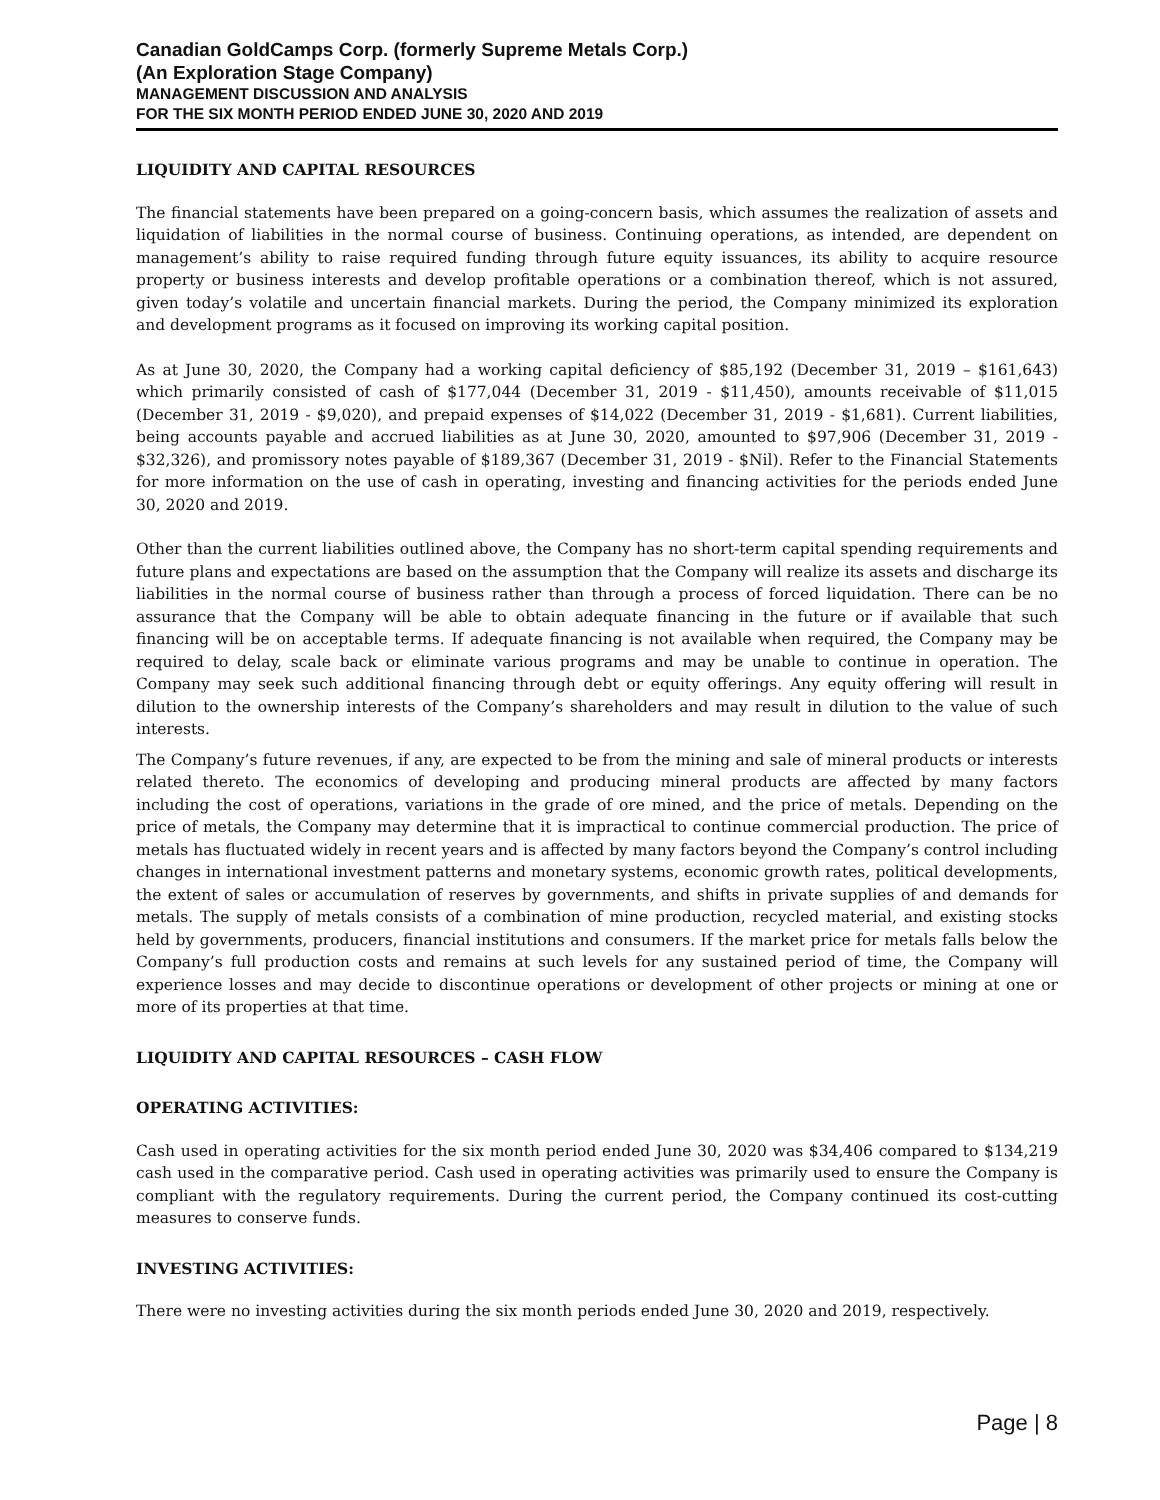Canadian GoldCamps Corp. (formerly Supreme Metals Corp.)
(An Exploration Stage Company)
MANAGEMENT DISCUSSION AND ANALYSIS
FOR THE SIX MONTH PERIOD ENDED JUNE 30, 2020 AND 2019
LIQUIDITY AND CAPITAL RESOURCES
The financial statements have been prepared on a going-concern basis, which assumes the realization of assets and liquidation of liabilities in the normal course of business. Continuing operations, as intended, are dependent on management’s ability to raise required funding through future equity issuances, its ability to acquire resource property or business interests and develop profitable operations or a combination thereof, which is not assured, given today’s volatile and uncertain financial markets. During the period, the Company minimized its exploration and development programs as it focused on improving its working capital position.
As at June 30, 2020, the Company had a working capital deficiency of $85,192 (December 31, 2019 – $161,643) which primarily consisted of cash of $177,044 (December 31, 2019 - $11,450), amounts receivable of $11,015 (December 31, 2019 - $9,020), and prepaid expenses of $14,022 (December 31, 2019 - $1,681). Current liabilities, being accounts payable and accrued liabilities as at June 30, 2020, amounted to $97,906 (December 31, 2019 - $32,326), and promissory notes payable of $189,367 (December 31, 2019 - $Nil). Refer to the Financial Statements for more information on the use of cash in operating, investing and financing activities for the periods ended June 30, 2020 and 2019.
Other than the current liabilities outlined above, the Company has no short-term capital spending requirements and future plans and expectations are based on the assumption that the Company will realize its assets and discharge its liabilities in the normal course of business rather than through a process of forced liquidation. There can be no assurance that the Company will be able to obtain adequate financing in the future or if available that such financing will be on acceptable terms. If adequate financing is not available when required, the Company may be required to delay, scale back or eliminate various programs and may be unable to continue in operation. The Company may seek such additional financing through debt or equity offerings. Any equity offering will result in dilution to the ownership interests of the Company’s shareholders and may result in dilution to the value of such interests.
The Company’s future revenues, if any, are expected to be from the mining and sale of mineral products or interests related thereto. The economics of developing and producing mineral products are affected by many factors including the cost of operations, variations in the grade of ore mined, and the price of metals. Depending on the price of metals, the Company may determine that it is impractical to continue commercial production. The price of metals has fluctuated widely in recent years and is affected by many factors beyond the Company’s control including changes in international investment patterns and monetary systems, economic growth rates, political developments, the extent of sales or accumulation of reserves by governments, and shifts in private supplies of and demands for metals. The supply of metals consists of a combination of mine production, recycled material, and existing stocks held by governments, producers, financial institutions and consumers. If the market price for metals falls below the Company’s full production costs and remains at such levels for any sustained period of time, the Company will experience losses and may decide to discontinue operations or development of other projects or mining at one or more of its properties at that time.
LIQUIDITY AND CAPITAL RESOURCES – CASH FLOW
OPERATING ACTIVITIES:
Cash used in operating activities for the six month period ended June 30, 2020 was $34,406 compared to $134,219 cash used in the comparative period. Cash used in operating activities was primarily used to ensure the Company is compliant with the regulatory requirements. During the current period, the Company continued its cost-cutting measures to conserve funds.
INVESTING ACTIVITIES:
There were no investing activities during the six month periods ended June 30, 2020 and 2019, respectively.
Page | 8